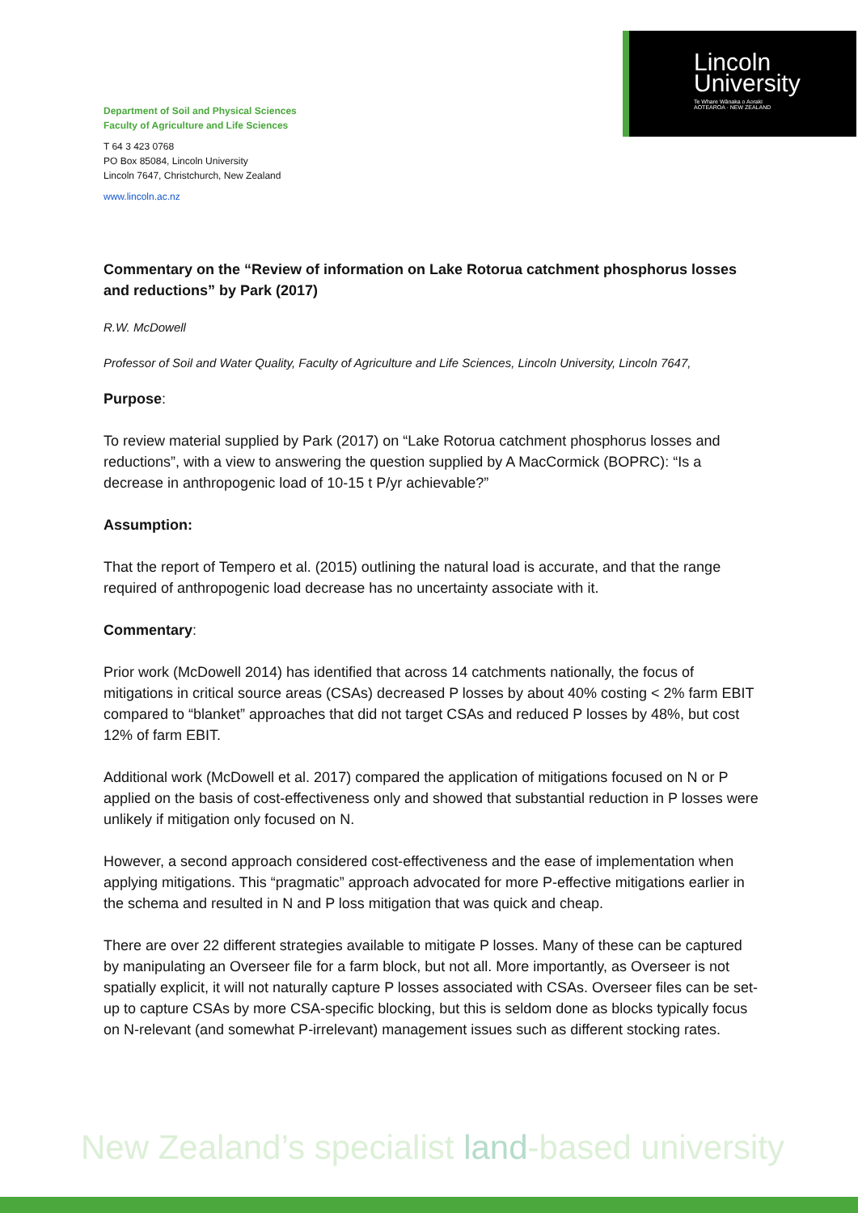Lincoln
University
Te Whare Wānaka o Aoraki
AOTEAROA · NEW ZEALAND
Department of Soil and Physical Sciences
Faculty of Agriculture and Life Sciences
T 64 3 423 0768
PO Box 85084, Lincoln University
Lincoln 7647, Christchurch, New Zealand
www.lincoln.ac.nz
Commentary on the “Review of information on Lake Rotorua catchment phosphorus losses and reductions” by Park (2017)
R.W. McDowell
Professor of Soil and Water Quality, Faculty of Agriculture and Life Sciences, Lincoln University, Lincoln 7647,
Purpose:
To review material supplied by Park (2017) on “Lake Rotorua catchment phosphorus losses and reductions”, with a view to answering the question supplied by A MacCormick (BOPRC): “Is a decrease in anthropogenic load of 10-15 t P/yr achievable?”
Assumption:
That the report of Tempero et al. (2015) outlining the natural load is accurate, and that the range required of anthropogenic load decrease has no uncertainty associate with it.
Commentary:
Prior work (McDowell 2014) has identified that across 14 catchments nationally, the focus of mitigations in critical source areas (CSAs) decreased P losses by about 40% costing < 2% farm EBIT compared to “blanket” approaches that did not target CSAs and reduced P losses by 48%, but cost 12% of farm EBIT.
Additional work (McDowell et al. 2017) compared the application of mitigations focused on N or P applied on the basis of cost-effectiveness only and showed that substantial reduction in P losses were unlikely if mitigation only focused on N.
However, a second approach considered cost-effectiveness and the ease of implementation when applying mitigations. This “pragmatic” approach advocated for more P-effective mitigations earlier in the schema and resulted in N and P loss mitigation that was quick and cheap.
There are over 22 different strategies available to mitigate P losses. Many of these can be captured by manipulating an Overseer file for a farm block, but not all. More importantly, as Overseer is not spatially explicit, it will not naturally capture P losses associated with CSAs. Overseer files can be set-up to capture CSAs by more CSA-specific blocking, but this is seldom done as blocks typically focus on N-relevant (and somewhat P-irrelevant) management issues such as different stocking rates.
New Zealand’s specialist land-based university